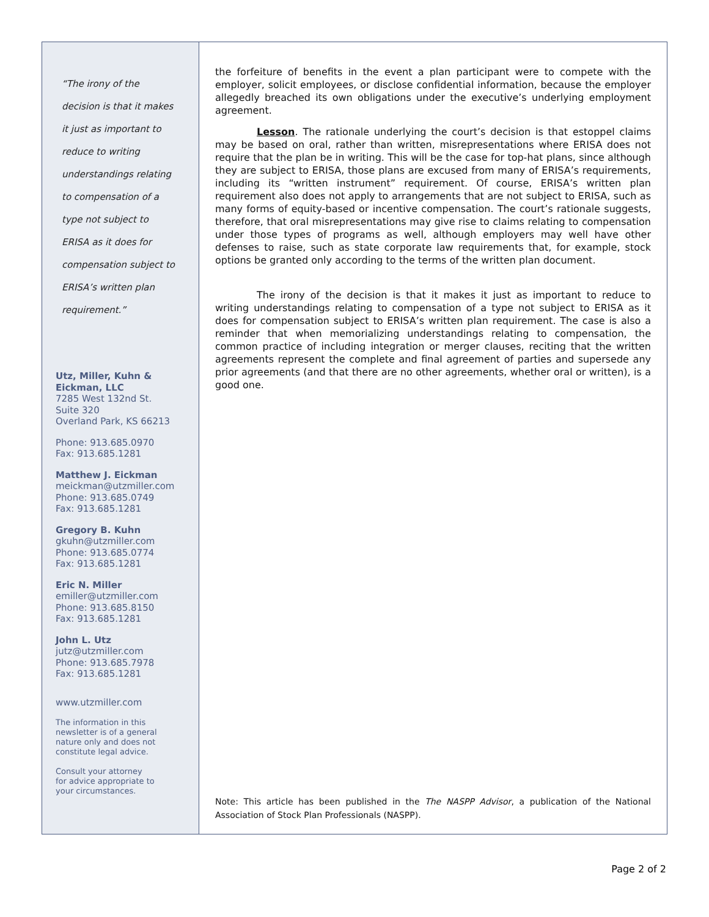“The irony of the
decision is that it makes
it just as important to
reduce to writing
understandings relating
to compensation of a
type not subject to
ERISA as it does for
compensation subject to
ERISA’s written plan
requirement.”
Utz, Miller, Kuhn &
Eickman, LLC
7285 West 132nd St.
Suite 320
Overland Park, KS 66213
Phone: 913.685.0970
Fax: 913.685.1281
Matthew J. Eickman
meickman@utzmiller.com
Phone: 913.685.0749
Fax: 913.685.1281
Gregory B. Kuhn
gkuhn@utzmiller.com
Phone: 913.685.0774
Fax: 913.685.1281
Eric N. Miller
emiller@utzmiller.com
Phone: 913.685.8150
Fax: 913.685.1281
John L. Utz
jutz@utzmiller.com
Phone: 913.685.7978
Fax: 913.685.1281
www.utzmiller.com
The information in this
newsletter is of a general
nature only and does not
constitute legal advice.
Consult your attorney
for advice appropriate to
your circumstances.
the forfeiture of benefits in the event a plan participant were to compete with the employer, solicit employees, or disclose confidential information, because the employer allegedly breached its own obligations under the executive’s underlying employment agreement.
Lesson. The rationale underlying the court’s decision is that estoppel claims may be based on oral, rather than written, misrepresentations where ERISA does not require that the plan be in writing. This will be the case for top-hat plans, since although they are subject to ERISA, those plans are excused from many of ERISA’s requirements, including its “written instrument” requirement. Of course, ERISA’s written plan requirement also does not apply to arrangements that are not subject to ERISA, such as many forms of equity-based or incentive compensation. The court’s rationale suggests, therefore, that oral misrepresentations may give rise to claims relating to compensation under those types of programs as well, although employers may well have other defenses to raise, such as state corporate law requirements that, for example, stock options be granted only according to the terms of the written plan document.
The irony of the decision is that it makes it just as important to reduce to writing understandings relating to compensation of a type not subject to ERISA as it does for compensation subject to ERISA’s written plan requirement. The case is also a reminder that when memorializing understandings relating to compensation, the common practice of including integration or merger clauses, reciting that the written agreements represent the complete and final agreement of parties and supersede any prior agreements (and that there are no other agreements, whether oral or written), is a good one.
Note: This article has been published in the The NASPP Advisor, a publication of the National Association of Stock Plan Professionals (NASPP).
Page 2 of 2